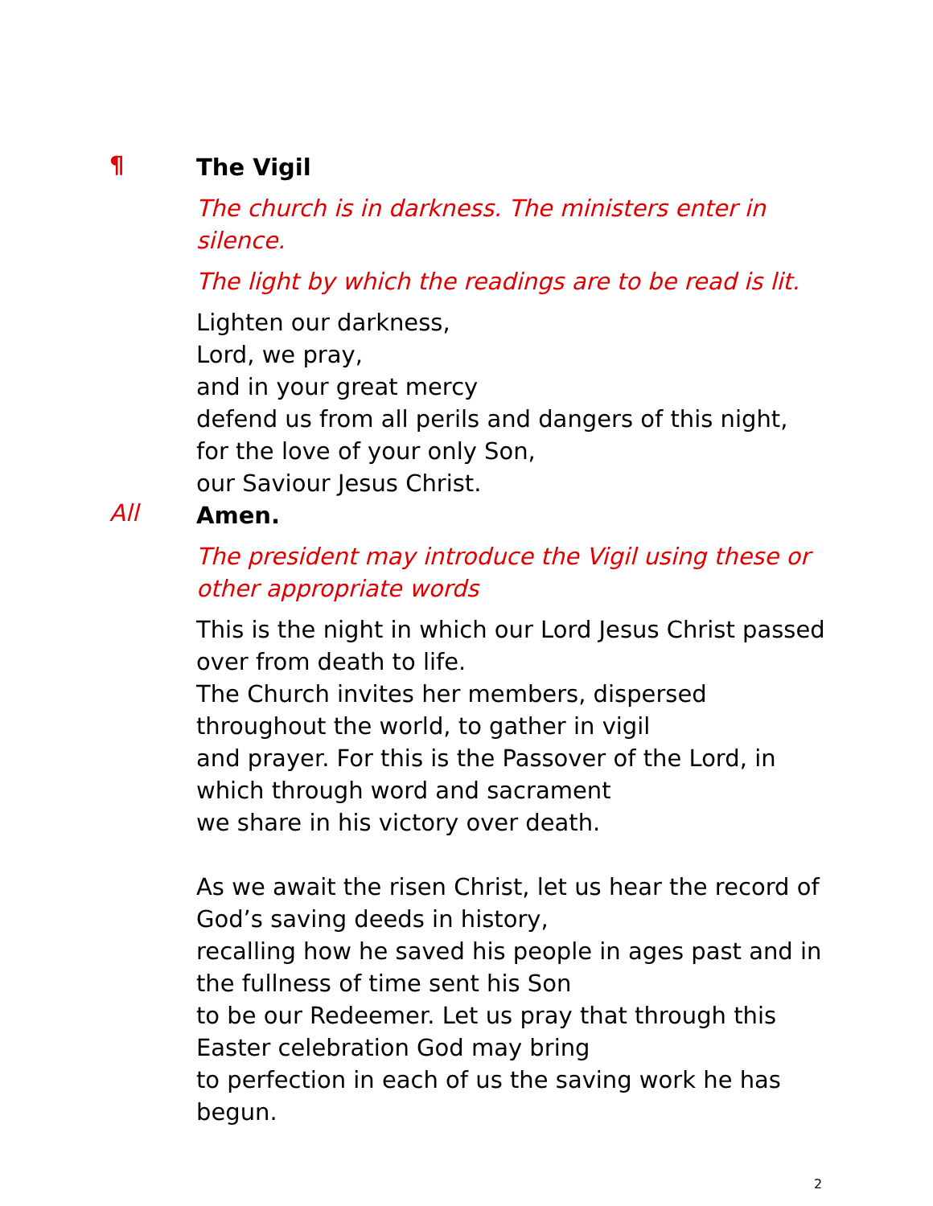¶
The Vigil
The church is in darkness. The ministers enter in silence.
The light by which the readings are to be read is lit.
Lighten our darkness,
Lord, we pray,
and in your great mercy
defend us from all perils and dangers of this night,
for the love of your only Son,
our Saviour Jesus Christ.
All
Amen.
The president may introduce the Vigil using these or other appropriate words
This is the night in which our Lord Jesus Christ passed over from death to life.
The Church invites her members, dispersed throughout the world, to gather in vigil
and prayer. For this is the Passover of the Lord, in which through word and sacrament
we share in his victory over death.
As we await the risen Christ, let us hear the record of God’s saving deeds in history,
recalling how he saved his people in ages past and in the fullness of time sent his Son
to be our Redeemer. Let us pray that through this Easter celebration God may bring
to perfection in each of us the saving work he has begun.
2